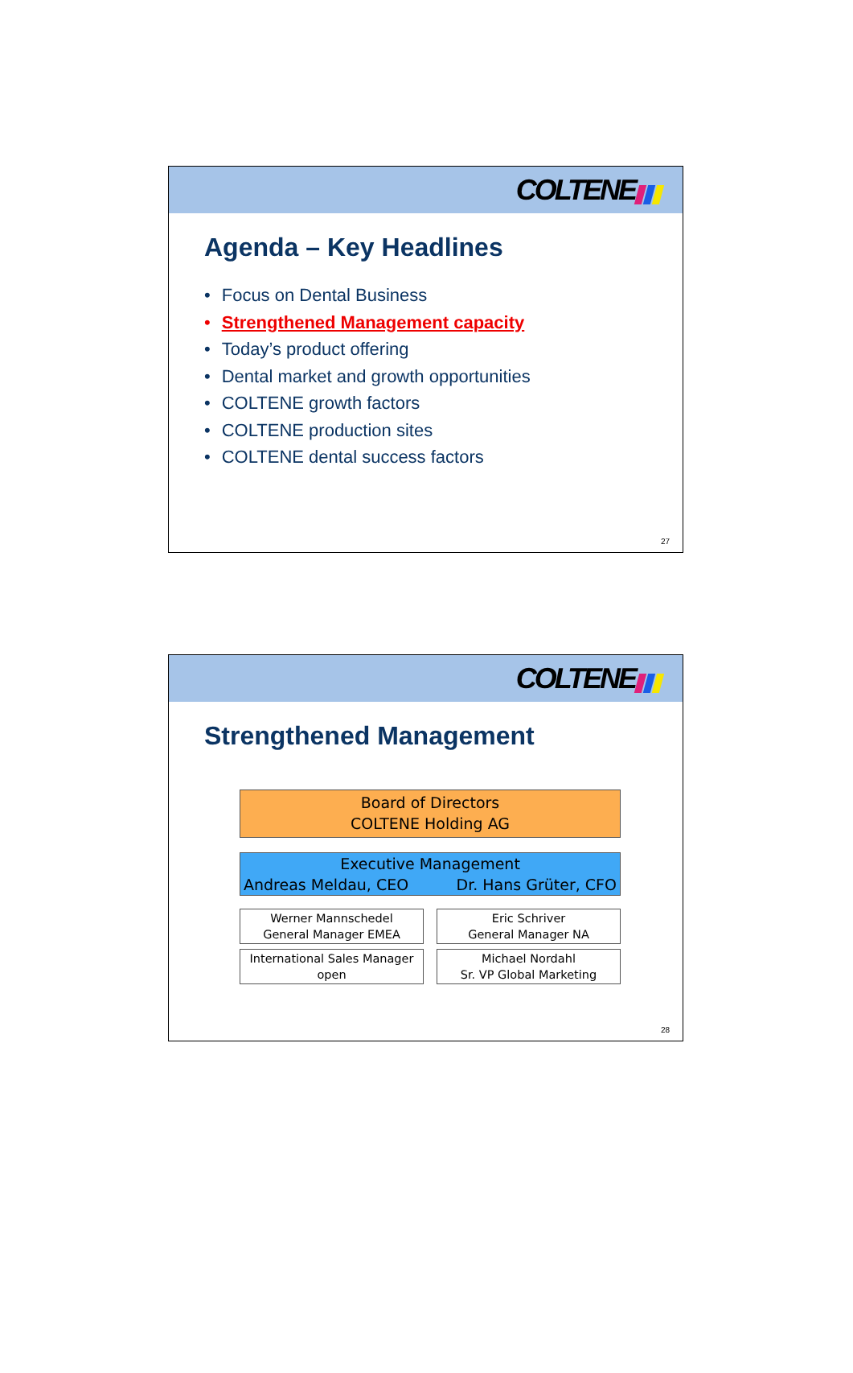COLTENE
Agenda – Key Headlines
• Focus on Dental Business
• Strengthened Management capacity
• Today’s product offering
• Dental market and growth opportunities
• COLTENE growth factors
• COLTENE production sites
• COLTENE dental success factors
27
COLTENE
Strengthened Management
Board of Directors
COLTENE Holding AG
Executive Management
Andreas Meldau, CEO Dr. Hans Grüter, CFO
Werner Mannschedel
General Manager EMEA
Eric Schriver
General Manager NA
International Sales Manager
open
Michael Nordahl
Sr. VP Global Marketing
28